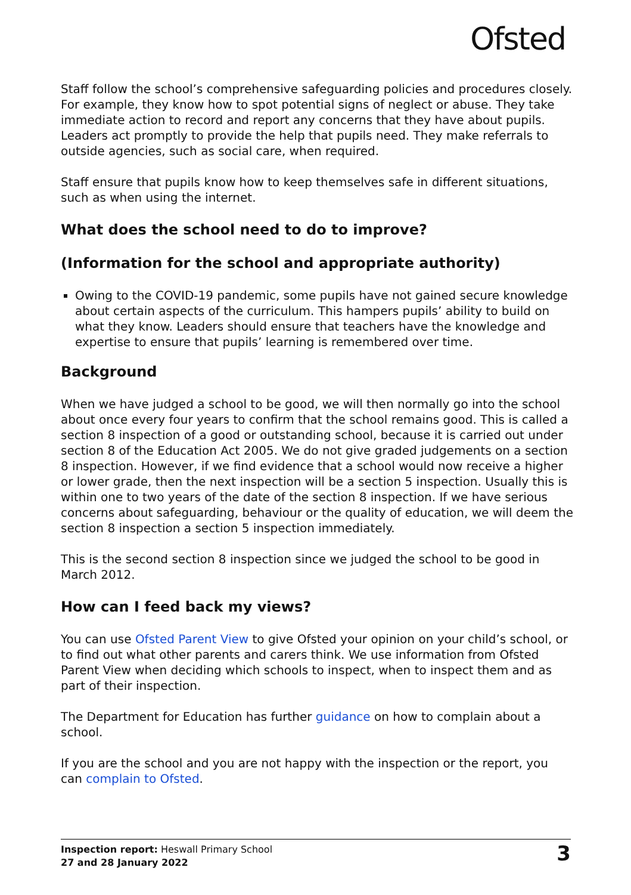Ofsted
Staff follow the school’s comprehensive safeguarding policies and procedures closely. For example, they know how to spot potential signs of neglect or abuse. They take immediate action to record and report any concerns that they have about pupils. Leaders act promptly to provide the help that pupils need. They make referrals to outside agencies, such as social care, when required.
Staff ensure that pupils know how to keep themselves safe in different situations, such as when using the internet.
What does the school need to do to improve?
(Information for the school and appropriate authority)
Owing to the COVID-19 pandemic, some pupils have not gained secure knowledge about certain aspects of the curriculum. This hampers pupils’ ability to build on what they know. Leaders should ensure that teachers have the knowledge and expertise to ensure that pupils’ learning is remembered over time.
Background
When we have judged a school to be good, we will then normally go into the school about once every four years to confirm that the school remains good. This is called a section 8 inspection of a good or outstanding school, because it is carried out under section 8 of the Education Act 2005. We do not give graded judgements on a section 8 inspection. However, if we find evidence that a school would now receive a higher or lower grade, then the next inspection will be a section 5 inspection. Usually this is within one to two years of the date of the section 8 inspection. If we have serious concerns about safeguarding, behaviour or the quality of education, we will deem the section 8 inspection a section 5 inspection immediately.
This is the second section 8 inspection since we judged the school to be good in March 2012.
How can I feed back my views?
You can use Ofsted Parent View to give Ofsted your opinion on your child’s school, or to find out what other parents and carers think. We use information from Ofsted Parent View when deciding which schools to inspect, when to inspect them and as part of their inspection.
The Department for Education has further guidance on how to complain about a school.
If you are the school and you are not happy with the inspection or the report, you can complain to Ofsted.
Inspection report: Heswall Primary School
27 and 28 January 2022
3